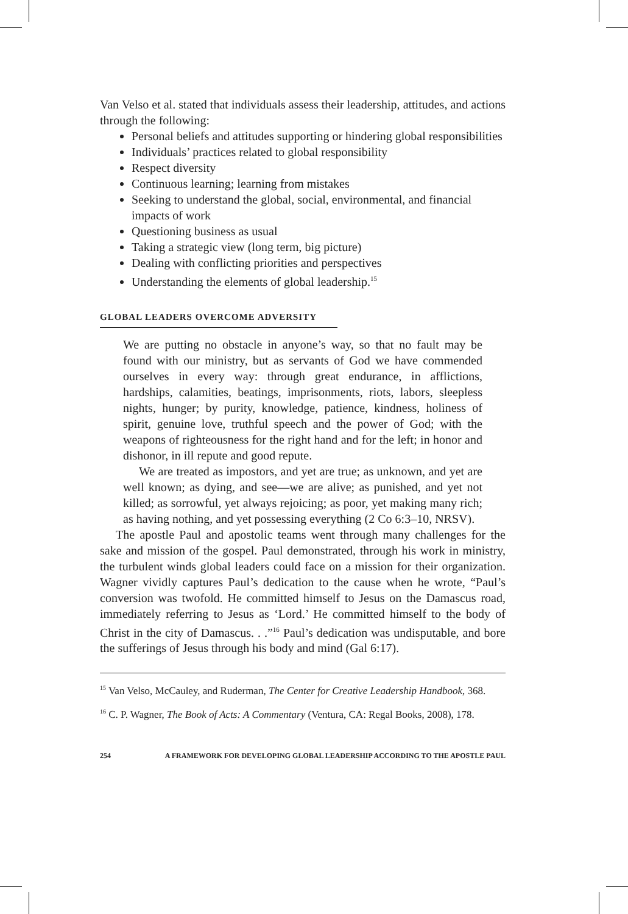Van Velso et al. stated that individuals assess their leadership, attitudes, and actions through the following:
Personal beliefs and attitudes supporting or hindering global responsibilities
Individuals’ practices related to global responsibility
Respect diversity
Continuous learning; learning from mistakes
Seeking to understand the global, social, environmental, and financial impacts of work
Questioning business as usual
Taking a strategic view (long term, big picture)
Dealing with conflicting priorities and perspectives
Understanding the elements of global leadership.<sup>15</sup>
GLOBAL LEADERS OVERCOME ADVERSITY
We are putting no obstacle in anyone’s way, so that no fault may be found with our ministry, but as servants of God we have commended ourselves in every way: through great endurance, in afflictions, hardships, calamities, beatings, imprisonments, riots, labors, sleepless nights, hunger; by purity, knowledge, patience, kindness, holiness of spirit, genuine love, truthful speech and the power of God; with the weapons of righteousness for the right hand and for the left; in honor and dishonor, in ill repute and good repute.
We are treated as impostors, and yet are true; as unknown, and yet are well known; as dying, and see—we are alive; as punished, and yet not killed; as sorrowful, yet always rejoicing; as poor, yet making many rich; as having nothing, and yet possessing everything (2 Co 6:3–10, NRSV).
The apostle Paul and apostolic teams went through many challenges for the sake and mission of the gospel. Paul demonstrated, through his work in ministry, the turbulent winds global leaders could face on a mission for their organization. Wagner vividly captures Paul’s dedication to the cause when he wrote, “Paul’s conversion was twofold. He committed himself to Jesus on the Damascus road, immediately referring to Jesus as ‘Lord.’ He committed himself to the body of Christ in the city of Damascus. . .”<sup>16</sup> Paul’s dedication was undisputable, and bore the sufferings of Jesus through his body and mind (Gal 6:17).
<sup>15</sup> Van Velso, McCauley, and Ruderman, The Center for Creative Leadership Handbook, 368.
<sup>16</sup> C. P. Wagner, The Book of Acts: A Commentary (Ventura, CA: Regal Books, 2008), 178.
254 A FRAMEWORK FOR DEVELOPING GLOBAL LEADERSHIP ACCORDING TO THE APOSTLE PAUL